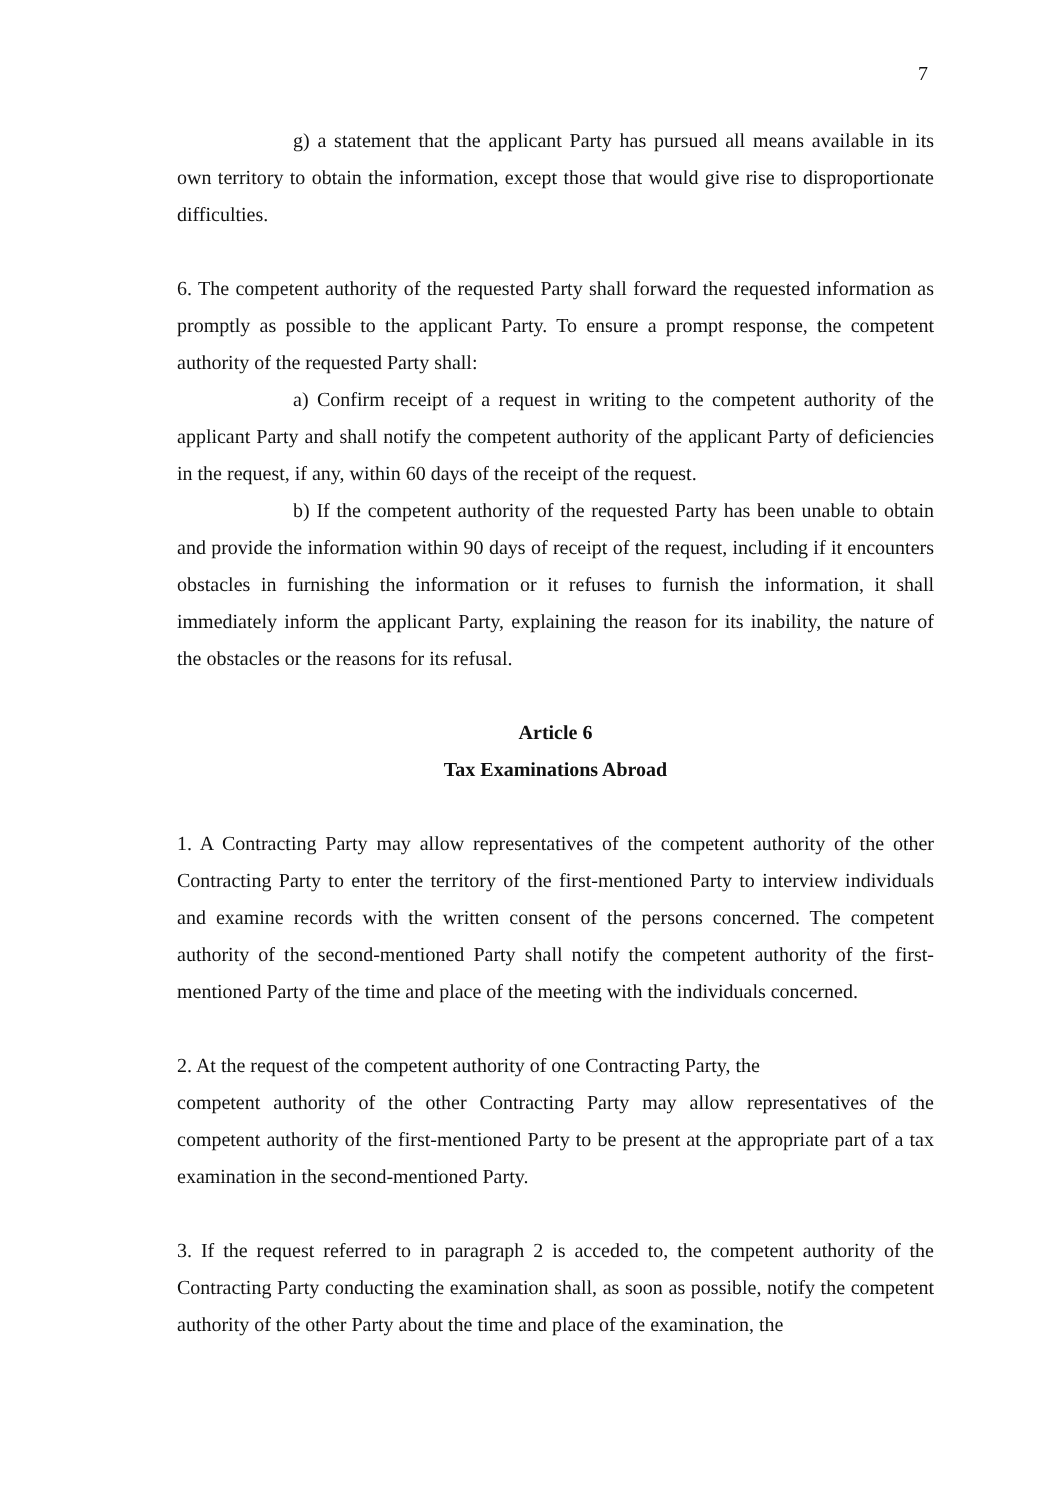7
g) a statement that the applicant Party has pursued all means available in its own territory to obtain the information, except those that would give rise to disproportionate difficulties.
6. The competent authority of the requested Party shall forward the requested information as promptly as possible to the applicant Party. To ensure a prompt response, the competent authority of the requested Party shall:
a) Confirm receipt of a request in writing to the competent authority of the applicant Party and shall notify the competent authority of the applicant Party of deficiencies in the request, if any, within 60 days of the receipt of the request.
b) If the competent authority of the requested Party has been unable to obtain and provide the information within 90 days of receipt of the request, including if it encounters obstacles in furnishing the information or it refuses to furnish the information, it shall immediately inform the applicant Party, explaining the reason for its inability, the nature of the obstacles or the reasons for its refusal.
Article 6
Tax Examinations Abroad
1. A Contracting Party may allow representatives of the competent authority of the other Contracting Party to enter the territory of the first-mentioned Party to interview individuals and examine records with the written consent of the persons concerned. The competent authority of the second-mentioned Party shall notify the competent authority of the first-mentioned Party of the time and place of the meeting with the individuals concerned.
2. At the request of the competent authority of one Contracting Party, the
competent authority of the other Contracting Party may allow representatives of the competent authority of the first-mentioned Party to be present at the appropriate part of a tax examination in the second-mentioned Party.
3. If the request referred to in paragraph 2 is acceded to, the competent authority of the Contracting Party conducting the examination shall, as soon as possible, notify the competent authority of the other Party about the time and place of the examination, the